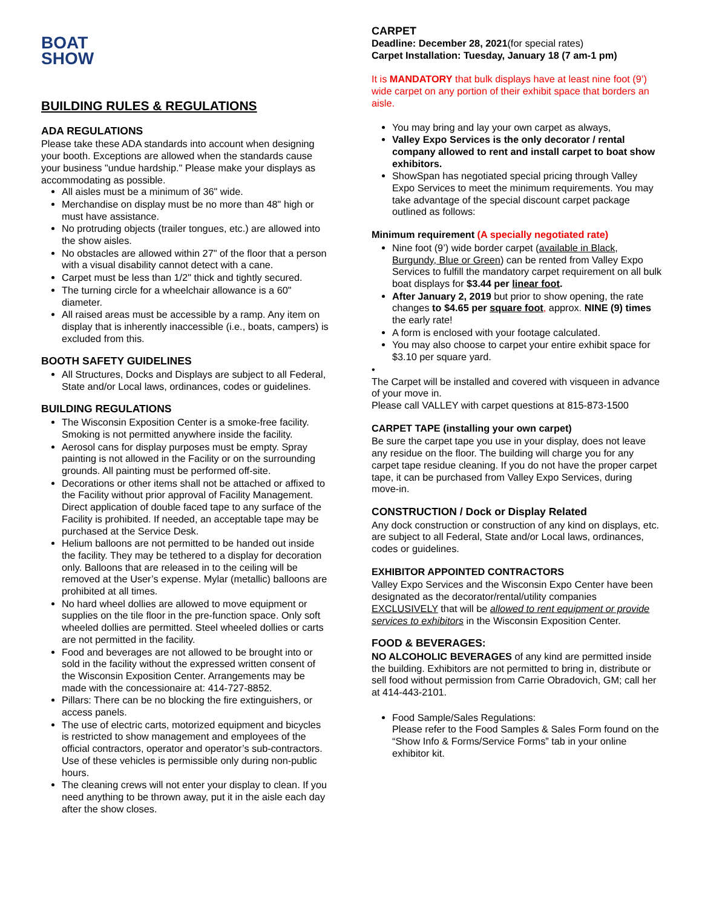BOAT
SHOW
BUILDING RULES & REGULATIONS
ADA REGULATIONS
Please take these ADA standards into account when designing your booth. Exceptions are allowed when the standards cause your business "undue hardship." Please make your displays as accommodating as possible.
All aisles must be a minimum of 36" wide.
Merchandise on display must be no more than 48" high or must have assistance.
No protruding objects (trailer tongues, etc.) are allowed into the show aisles.
No obstacles are allowed within 27" of the floor that a person with a visual disability cannot detect with a cane.
Carpet must be less than 1/2" thick and tightly secured.
The turning circle for a wheelchair allowance is a 60" diameter.
All raised areas must be accessible by a ramp. Any item on display that is inherently inaccessible (i.e., boats, campers) is excluded from this.
BOOTH SAFETY GUIDELINES
All Structures, Docks and Displays are subject to all Federal, State and/or Local laws, ordinances, codes or guidelines.
BUILDING REGULATIONS
The Wisconsin Exposition Center is a smoke-free facility. Smoking is not permitted anywhere inside the facility.
Aerosol cans for display purposes must be empty. Spray painting is not allowed in the Facility or on the surrounding grounds. All painting must be performed off-site.
Decorations or other items shall not be attached or affixed to the Facility without prior approval of Facility Management. Direct application of double faced tape to any surface of the Facility is prohibited. If needed, an acceptable tape may be purchased at the Service Desk.
Helium balloons are not permitted to be handed out inside the facility. They may be tethered to a display for decoration only. Balloons that are released in to the ceiling will be removed at the User’s expense. Mylar (metallic) balloons are prohibited at all times.
No hard wheel dollies are allowed to move equipment or supplies on the tile floor in the pre-function space. Only soft wheeled dollies are permitted. Steel wheeled dollies or carts are not permitted in the facility.
Food and beverages are not allowed to be brought into or sold in the facility without the expressed written consent of the Wisconsin Exposition Center. Arrangements may be made with the concessionaire at: 414-727-8852.
Pillars: There can be no blocking the fire extinguishers, or access panels.
The use of electric carts, motorized equipment and bicycles is restricted to show management and employees of the official contractors, operator and operator’s sub-contractors. Use of these vehicles is permissible only during non-public hours.
The cleaning crews will not enter your display to clean. If you need anything to be thrown away, put it in the aisle each day after the show closes.
CARPET
Deadline: December 28, 2021(for special rates)
Carpet Installation: Tuesday, January 18 (7 am-1 pm)
It is MANDATORY that bulk displays have at least nine foot (9’) wide carpet on any portion of their exhibit space that borders an aisle.
You may bring and lay your own carpet as always,
Valley Expo Services is the only decorator / rental company allowed to rent and install carpet to boat show exhibitors.
ShowSpan has negotiated special pricing through Valley Expo Services to meet the minimum requirements. You may take advantage of the special discount carpet package outlined as follows:
Minimum requirement (A specially negotiated rate)
Nine foot (9’) wide border carpet (available in Black, Burgundy, Blue or Green) can be rented from Valley Expo Services to fulfill the mandatory carpet requirement on all bulk boat displays for $3.44 per linear foot.
After January 2, 2019 but prior to show opening, the rate changes to $4.65 per square foot, approx. NINE (9) times the early rate!
A form is enclosed with your footage calculated.
You may also choose to carpet your entire exhibit space for $3.10 per square yard.
•
The Carpet will be installed and covered with visqueen in advance of your move in.
Please call VALLEY with carpet questions at 815-873-1500
CARPET TAPE (installing your own carpet)
Be sure the carpet tape you use in your display, does not leave any residue on the floor. The building will charge you for any carpet tape residue cleaning. If you do not have the proper carpet tape, it can be purchased from Valley Expo Services, during move-in.
CONSTRUCTION / Dock or Display Related
Any dock construction or construction of any kind on displays, etc. are subject to all Federal, State and/or Local laws, ordinances, codes or guidelines.
EXHIBITOR APPOINTED CONTRACTORS
Valley Expo Services and the Wisconsin Expo Center have been designated as the decorator/rental/utility companies EXCLUSIVELY that will be allowed to rent equipment or provide services to exhibitors in the Wisconsin Exposition Center.
FOOD & BEVERAGES:
NO ALCOHOLIC BEVERAGES of any kind are permitted inside the building. Exhibitors are not permitted to bring in, distribute or sell food without permission from Carrie Obradovich, GM; call her at 414-443-2101.
Food Sample/Sales Regulations:
Please refer to the Food Samples & Sales Form found on the “Show Info & Forms/Service Forms” tab in your online exhibitor kit.